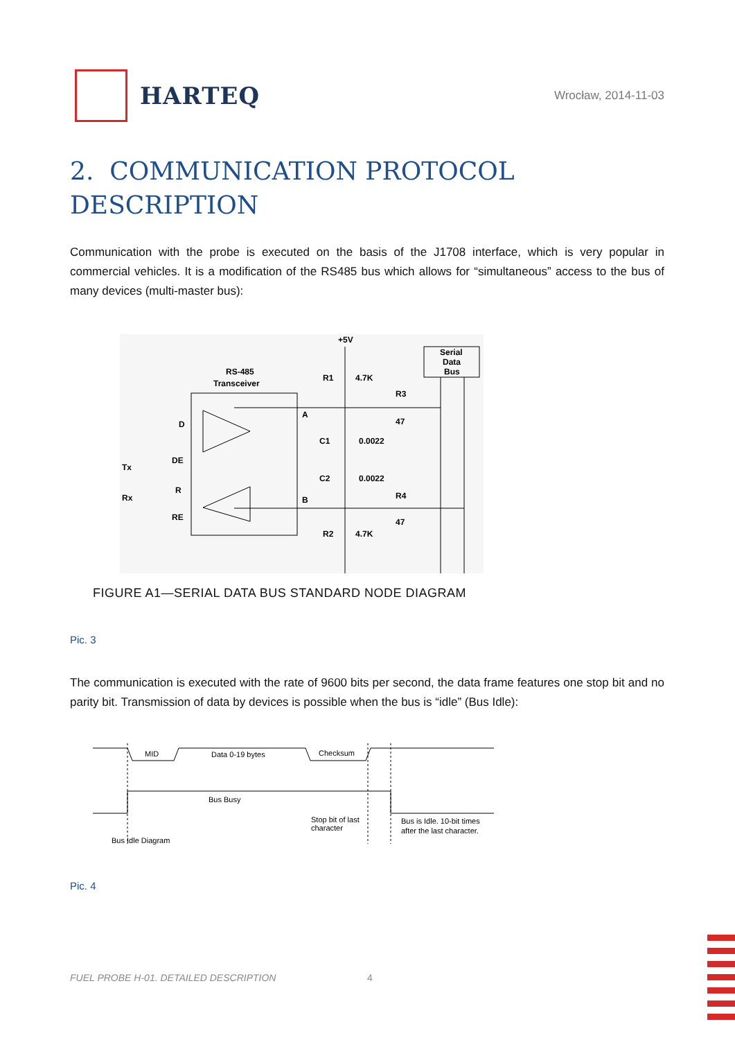HARTEQ
Wrocław, 2014-11-03
2. COMMUNICATION PROTOCOL DESCRIPTION
Communication with the probe is executed on the basis of the J1708 interface, which is very popular in commercial vehicles. It is a modification of the RS485 bus which allows for “simultaneous” access to the bus of many devices (multi-master bus):
RS-485
Transceiver
+5V
R1
4.7K
R3
47
A
B
C1
0.0022
C2
0.0022
R4
47
R2
4.7K
D
DE
Tx
R
Rx
RE
Serial
Data
Bus
FIGURE A1—SERIAL DATA BUS STANDARD NODE DIAGRAM
Pic. 3
The communication is executed with the rate of 9600 bits per second, the data frame features one stop bit and no parity bit. Transmission of data by devices is possible when the bus is “idle” (Bus Idle):
MID
Data 0-19 bytes
Checksum
Bus Busy
Stop bit of last
character
Bus is Idle. 10-bit times
after the last character.
Bus Idle Diagram
Pic. 4
FUEL PROBE H-01. DETAILED DESCRIPTION
4